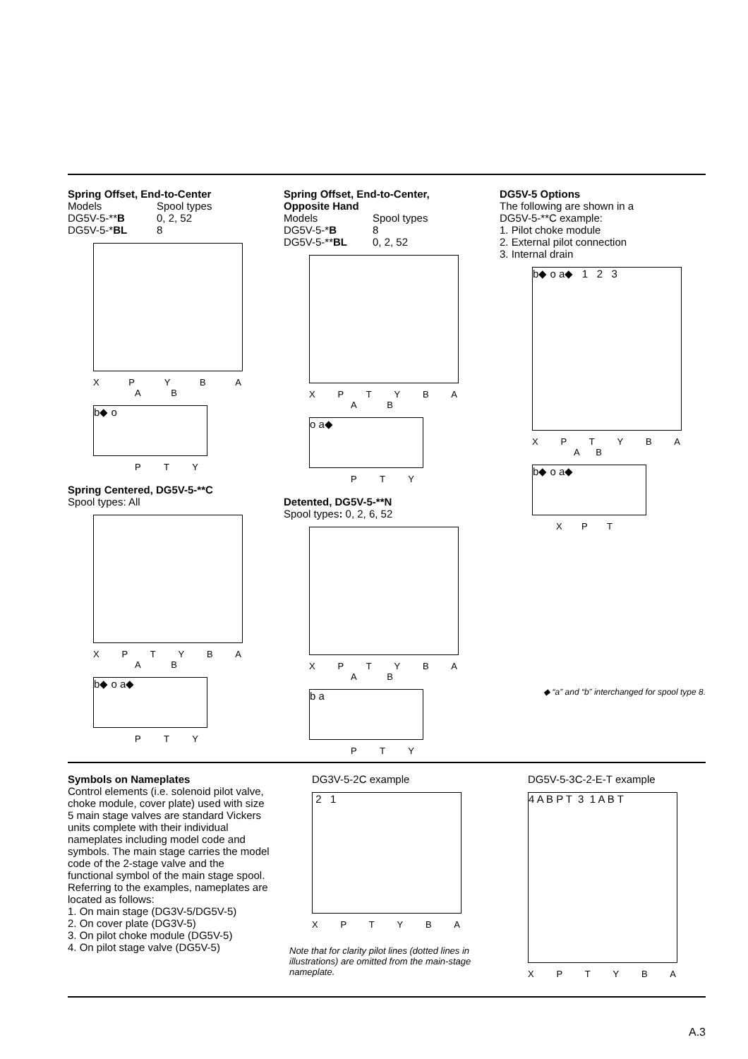Spring Offset, End-to-Center
Models Spool types
DG5V-5-**B 0, 2, 52
DG5V-5-*BL 8
XPYBA
AB
b◆ o
PTY
Spring Centered, DG5V-5-**C
Spool types: All
XPTYBA
AB
b◆ o a◆
PTY
Spring Offset, End-to-Center,
Opposite Hand
Models Spool types
DG5V-5-*B 8
DG5V-5-**BL 0, 2, 52
XPTYBA
AB
o a◆
PTY
Detented, DG5V-5-**N
Spool types: 0, 2, 6, 52
XPTYBA
AB
b a
PTY
DG5V-5 Options
The following are shown in a
DG5V-5-**C example:
1. Pilot choke module
2. External pilot connection
3. Internal drain
b◆ o a◆ 1 2 3
XPTYBA
AB
b◆ o a◆
XPT
◆ “a” and “b” interchanged for spool type 8.
Symbols on Nameplates
Control elements (i.e. solenoid pilot valve, choke module, cover plate) used with size 5 main stage valves are standard Vickers units complete with their individual nameplates including model code and symbols. The main stage carries the model code of the 2-stage valve and the functional symbol of the main stage spool. Referring to the examples, nameplates are located as follows:
1. On main stage (DG3V-5/DG5V-5)
2. On cover plate (DG3V-5)
3. On pilot choke module (DG5V-5)
4. On pilot stage valve (DG5V-5)
DG3V-5-2C example
2 1
XPTYBA
Note that for clarity pilot lines (dotted lines in illustrations) are omitted from the main-stage nameplate.
DG5V-5-3C-2-E-T example
4 A B P T 3 1 A B T
XPTYBA
A.3